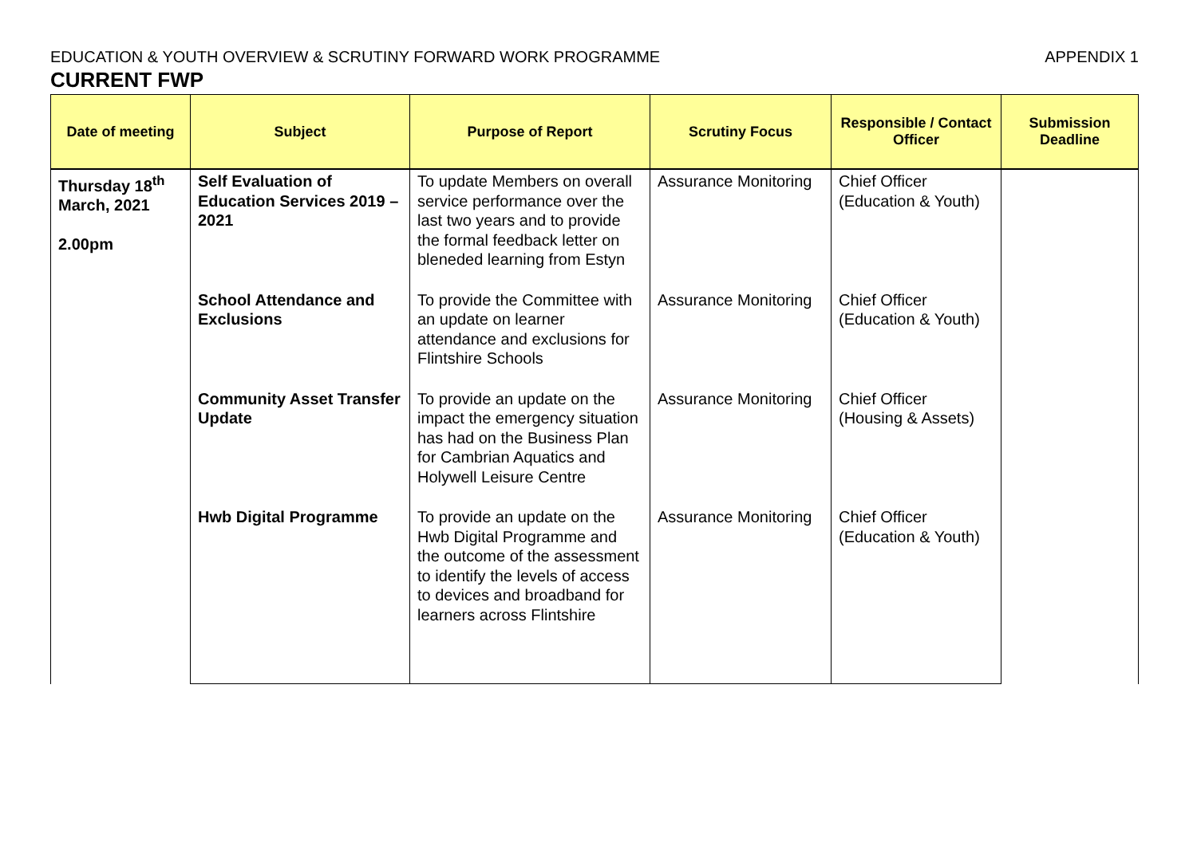EDUCATION & YOUTH OVERVIEW & SCRUTINY FORWARD WORK PROGRAMME APPENDIX 1
CURRENT FWP
| Date of meeting | Subject | Purpose of Report | Scrutiny Focus | Responsible / Contact Officer | Submission Deadline |
| --- | --- | --- | --- | --- | --- |
| Thursday 18<sup>th</sup> March, 2021 2.00pm | Self Evaluation of Education Services 2019 – 2021 | To update Members on overall service performance over the last two years and to provide the formal feedback letter on bleneded learning from Estyn | Assurance Monitoring | Chief Officer (Education & Youth) | |
| | School Attendance and Exclusions | To provide the Committee with an update on learner attendance and exclusions for Flintshire Schools | Assurance Monitoring | Chief Officer (Education & Youth) | |
| | Community Asset Transfer Update | To provide an update on the impact the emergency situation has had on the Business Plan for Cambrian Aquatics and Holywell Leisure Centre | Assurance Monitoring | Chief Officer (Housing & Assets) | |
| | Hwb Digital Programme | To provide an update on the Hwb Digital Programme and the outcome of the assessment to identify the levels of access to devices and broadband for learners across Flintshire | Assurance Monitoring | Chief Officer (Education & Youth) | |